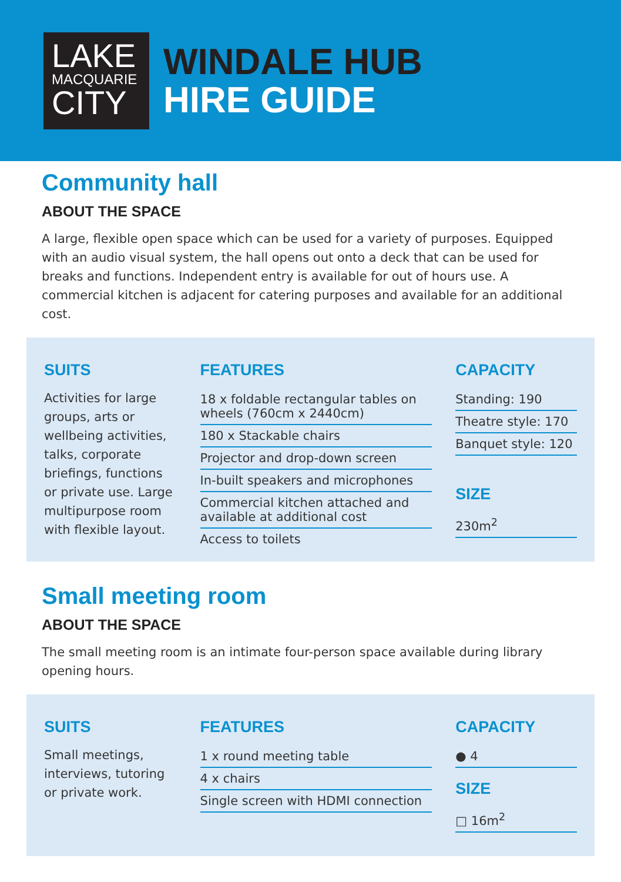LAKE
MACQUARIE
CITY
WINDALE HUB
HIRE GUIDE
Community hall
ABOUT THE SPACE
A large, flexible open space which can be used for a variety of purposes. Equipped with an audio visual system, the hall opens out onto a deck that can be used for breaks and functions. Independent entry is available for out of hours use. A commercial kitchen is adjacent for catering purposes and available for an additional cost.
SUITS
Activities for large groups, arts or wellbeing activities, talks, corporate briefings, functions or private use. Large multipurpose room with flexible layout.
FEATURES
18 x foldable rectangular tables on wheels (760cm x 2440cm)
180 x Stackable chairs
Projector and drop-down screen
In-built speakers and microphones
Commercial kitchen attached and available at additional cost
Access to toilets
CAPACITY
Standing: 190
Theatre style: 170
Banquet style: 120
SIZE
230m<sup>2</sup>
Small meeting room
ABOUT THE SPACE
The small meeting room is an intimate four-person space available during library opening hours.
SUITS
Small meetings, interviews, tutoring or private work.
FEATURES
1 x round meeting table
4 x chairs
Single screen with HDMI connection
CAPACITY
● 4
SIZE
□ 16m<sup>2</sup>